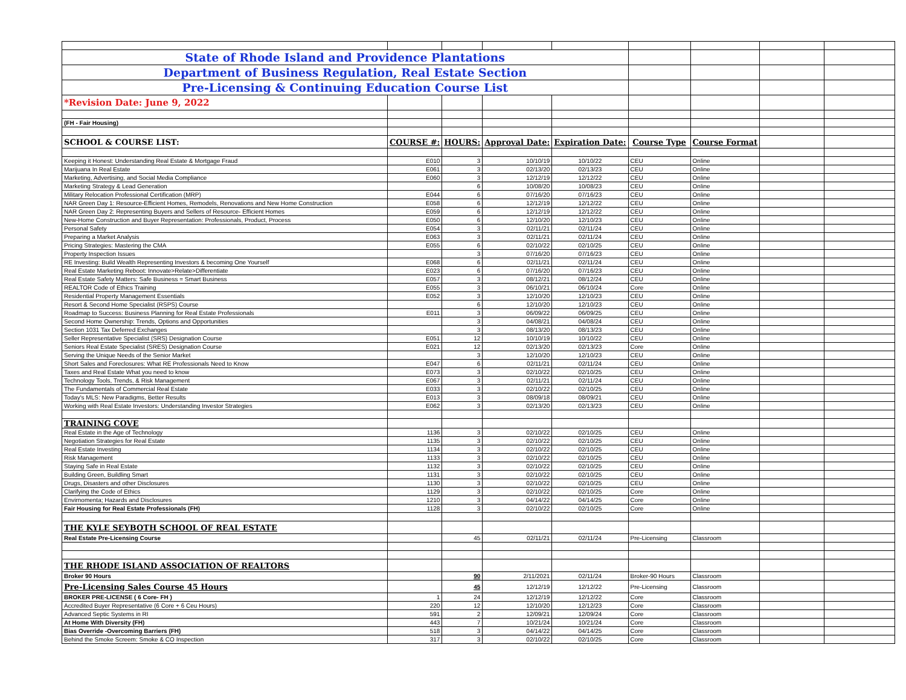| State of Rhode Island and Providence Plantations | | | | | | | | |
| Department of Business Regulation, Real Estate Section | | | | | | | | |
| Pre-Licensing & Continuing Education Course List | | | | | | | | |
| *Revision Date: June 9, 2022 | | | | | | | | |
| (FH - Fair Housing) | | | | | | | | |
| SCHOOL & COURSE LIST: | COURSE #: | HOURS: | Approval Date: | Expiration Date: | Course Type | Course Format | | |
| Keeping it Honest: Understanding Real Estate & Mortgage Fraud | E010 | 3 | 10/10/19 | 10/10/22 | CEU | Online | | |
| Marijuana In Real Estate | E061 | 3 | 02/13/20 | 02/13/23 | CEU | Online | | |
| Marketing, Advertising, and Social Media Compliance | E060 | 3 | 12/12/19 | 12/12/22 | CEU | Online | | |
| Marketing Strategy & Lead Generation | | 6 | 10/08/20 | 10/08/23 | CEU | Online | | |
| Military Relocation Professional Certification (MRP) | E044 | 6 | 07/16/20 | 07/16/23 | CEU | Online | | |
| NAR Green Day 1: Resource-Efficient Homes, Remodels, Renovations and New Home Construction | E058 | 6 | 12/12/19 | 12/12/22 | CEU | Online | | |
| NAR Green Day 2: Representing Buyers and Sellers of Resource- Efficient Homes | E059 | 6 | 12/12/19 | 12/12/22 | CEU | Online | | |
| New-Home Construction and Buyer Representation: Professionals, Product, Process | E050 | 6 | 12/10/20 | 12/10/23 | CEU | Online | | |
| Personal Safety | E054 | 3 | 02/11/21 | 02/11/24 | CEU | Online | | |
| Preparing a Market Analysis | E063 | 3 | 02/11/21 | 02/11/24 | CEU | Online | | |
| Pricing Strategies: Mastering the CMA | E055 | 6 | 02/10/22 | 02/10/25 | CEU | Online | | |
| Property Inspection Issues | | 3 | 07/16/20 | 07/16/23 | CEU | Online | | |
| RE Investing: Build Wealth Representing Investors & becoming One Yourself | E068 | 6 | 02/11/21 | 02/11/24 | CEU | Online | | |
| Real Estate Marketing Reboot: Innovate>Relate>Differentiate | E023 | 6 | 07/16/20 | 07/16/23 | CEU | Online | | |
| Real Estate Safety Matters: Safe Business = Smart Business | E057 | 3 | 08/12/21 | 08/12/24 | CEU | Online | | |
| REALTOR Code of Ethics Training | E055 | 3 | 06/10/21 | 06/10/24 | Core | Online | | |
| Residential Property Management Essentials | E052 | 3 | 12/10/20 | 12/10/23 | CEU | Online | | |
| Resort & Second Home Specialist (RSPS) Course | | 6 | 12/10/20 | 12/10/23 | CEU | Online | | |
| Roadmap to Success: Business Planning for Real Estate Professionals | E011 | 3 | 06/09/22 | 06/09/25 | CEU | Online | | |
| Second Home Ownership: Trends, Options and Opportunities | | 3 | 04/08/21 | 04/08/24 | CEU | Online | | |
| Section 1031 Tax Deferred Exchanges | | 3 | 08/13/20 | 08/13/23 | CEU | Online | | |
| Seller Representative Specialist (SRS) Designation Course | E051 | 12 | 10/10/19 | 10/10/22 | CEU | Online | | |
| Seniors Real Estate Specialist (SRES) Designation Course | E021 | 12 | 02/13/20 | 02/13/23 | Core | Online | | |
| Serving the Unique Needs of the Senior Market | | 3 | 12/10/20 | 12/10/23 | CEU | Online | | |
| Short Sales and Foreclosures: What RE Professionals Need to Know | E047 | 6 | 02/11/21 | 02/11/24 | CEU | Online | | |
| Taxes and Real Estate What you need to know | E073 | 3 | 02/10/22 | 02/10/25 | CEU | Online | | |
| Technology Tools, Trends, & Risk Management | E067 | 3 | 02/11/21 | 02/11/24 | CEU | Online | | |
| The Fundamentals of Commercial Real Estate | E033 | 3 | 02/10/22 | 02/10/25 | CEU | Online | | |
| Today's MLS: New Paradigms, Better Results | E013 | 3 | 08/09/18 | 08/09/21 | CEU | Online | | |
| Working with Real Estate Investors: Understanding Investor Strategies | E062 | 3 | 02/13/20 | 02/13/23 | CEU | Online | | |
| TRAINING COVE | | | | | | | | |
| Real Estate in the Age of Technology | 1136 | 3 | 02/10/22 | 02/10/25 | CEU | Online | | |
| Negotiation Strategies for Real Estate | 1135 | 3 | 02/10/22 | 02/10/25 | CEU | Online | | |
| Real Estate Investing | 1134 | 3 | 02/10/22 | 02/10/25 | CEU | Online | | |
| Risk Management | 1133 | 3 | 02/10/22 | 02/10/25 | CEU | Online | | |
| Staying Safe in Real Estate | 1132 | 3 | 02/10/22 | 02/10/25 | CEU | Online | | |
| Building Green, Buildling Smart | 1131 | 3 | 02/10/22 | 02/10/25 | CEU | Online | | |
| Drugs, Disasters and other Disclosures | 1130 | 3 | 02/10/22 | 02/10/25 | CEU | Online | | |
| Clarifying the Code of Ethics | 1129 | 3 | 02/10/22 | 02/10/25 | Core | Online | | |
| Envirnomenta; Hazards and Disclosures | 1210 | 3 | 04/14/22 | 04/14/25 | Core | Online | | |
| Fair Housing for Real Estate Professionals (FH) | 1128 | 3 | 02/10/22 | 02/10/25 | Core | Online | | |
| THE KYLE SEYBOTH SCHOOL OF REAL ESTATE | | | | | | | | |
| Real Estate Pre-Licensing Course | | 45 | 02/11/21 | 02/11/24 | Pre-Licensing | Classroom | | |
| THE RHODE ISLAND ASSOCIATION OF REALTORS | | | | | | | | |
| Broker 90 Hours | | 90 | 2/11/2021 | 02/11/24 | Broker-90 Hours | Classroom | | |
| Pre-Licensing Sales Course 45 Hours | | 45 | 12/12/19 | 12/12/22 | Pre-Licensing | Classroom | | |
| BROKER PRE-LICENSE ( 6 Core- FH ) | 1 | 24 | 12/12/19 | 12/12/22 | Core | Classroom | | |
| Accredited Buyer Representative (6 Core + 6 Ceu Hours) | 220 | 12 | 12/10/20 | 12/12/23 | Core | Classroom | | |
| Advanced Septic Systems in RI | 591 | 2 | 12/09/21 | 12/09/24 | Core | Classroom | | |
| At Home With Diversity (FH) | 443 | 7 | 10/21/24 | 10/21/24 | Core | Classroom | | |
| Bias Override -Overcoming Barriers (FH) | 518 | 3 | 04/14/22 | 04/14/25 | Core | Classroom | | |
| Behind the Smoke Screem: Smoke & CO Inspection | 317 | 3 | 02/10/22 | 02/10/25 | Core | Classroom | | |